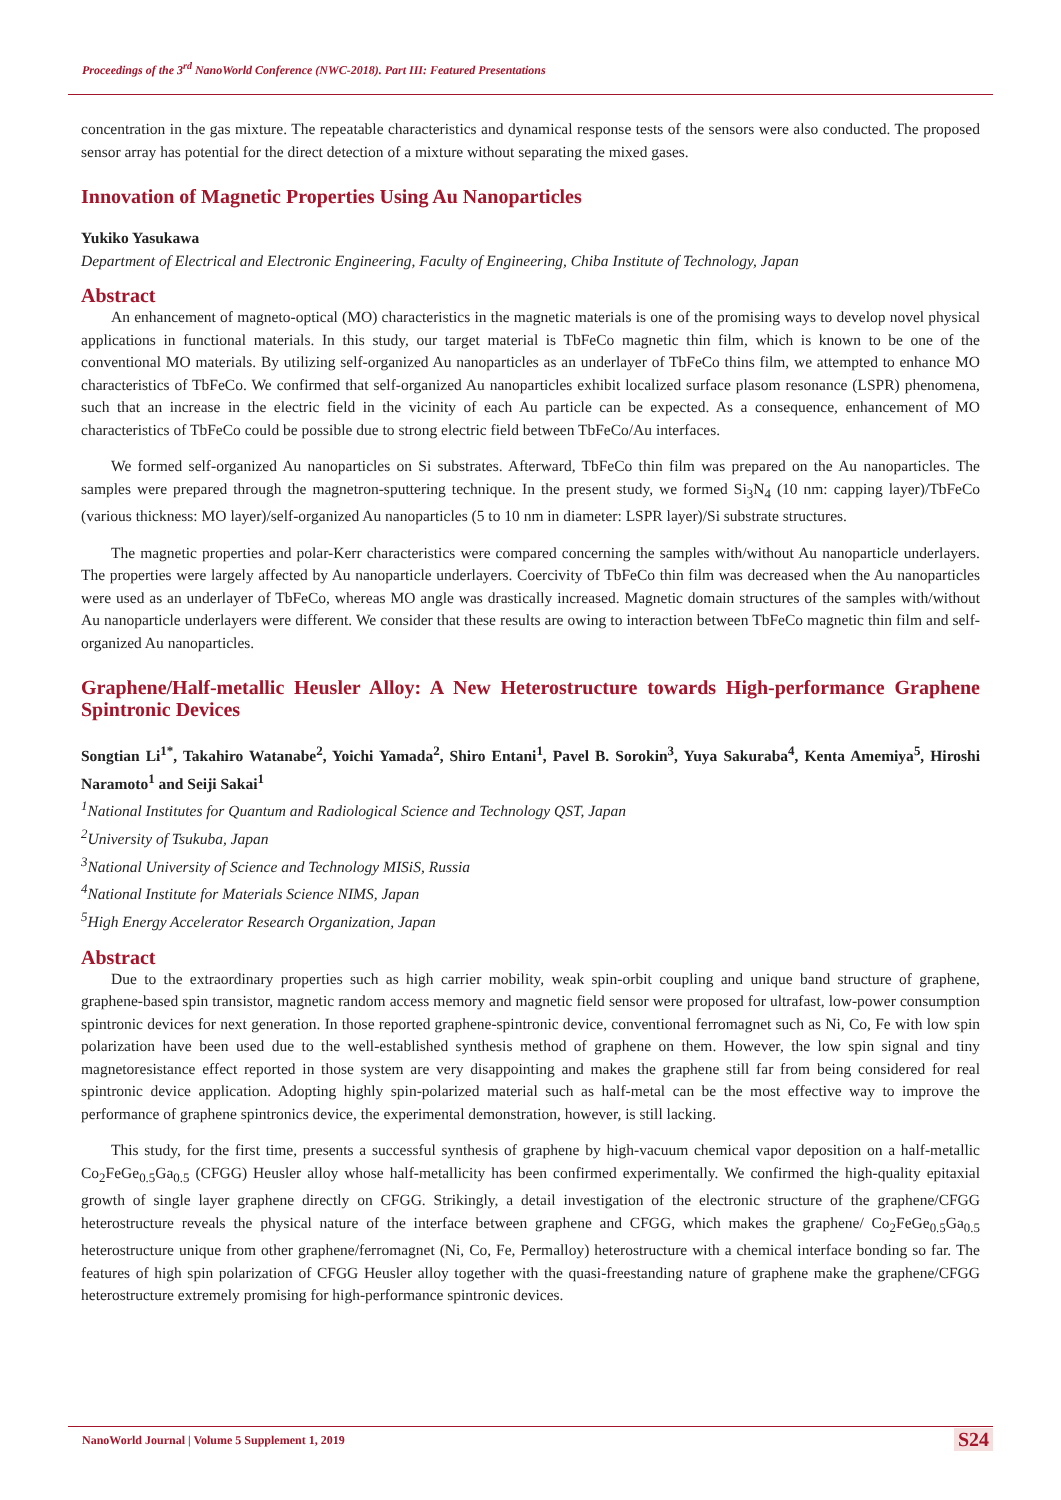Proceedings of the 3<sup>rd</sup> NanoWorld Conference (NWC-2018). Part III: Featured Presentations
concentration in the gas mixture. The repeatable characteristics and dynamical response tests of the sensors were also conducted. The proposed sensor array has potential for the direct detection of a mixture without separating the mixed gases.
Innovation of Magnetic Properties Using Au Nanoparticles
Yukiko Yasukawa
Department of Electrical and Electronic Engineering, Faculty of Engineering, Chiba Institute of Technology, Japan
Abstract
An enhancement of magneto-optical (MO) characteristics in the magnetic materials is one of the promising ways to develop novel physical applications in functional materials. In this study, our target material is TbFeCo magnetic thin film, which is known to be one of the conventional MO materials. By utilizing self-organized Au nanoparticles as an underlayer of TbFeCo thins film, we attempted to enhance MO characteristics of TbFeCo. We confirmed that self-organized Au nanoparticles exhibit localized surface plasom resonance (LSPR) phenomena, such that an increase in the electric field in the vicinity of each Au particle can be expected. As a consequence, enhancement of MO characteristics of TbFeCo could be possible due to strong electric field between TbFeCo/Au interfaces.
We formed self-organized Au nanoparticles on Si substrates. Afterward, TbFeCo thin film was prepared on the Au nanoparticles. The samples were prepared through the magnetron-sputtering technique. In the present study, we formed Si<sub>3</sub>N<sub>4</sub> (10 nm: capping layer)/TbFeCo (various thickness: MO layer)/self-organized Au nanoparticles (5 to 10 nm in diameter: LSPR layer)/Si substrate structures.
The magnetic properties and polar-Kerr characteristics were compared concerning the samples with/without Au nanoparticle underlayers. The properties were largely affected by Au nanoparticle underlayers. Coercivity of TbFeCo thin film was decreased when the Au nanoparticles were used as an underlayer of TbFeCo, whereas MO angle was drastically increased. Magnetic domain structures of the samples with/without Au nanoparticle underlayers were different. We consider that these results are owing to interaction between TbFeCo magnetic thin film and self-organized Au nanoparticles.
Graphene/Half-metallic Heusler Alloy: A New Heterostructure towards High-performance Graphene Spintronic Devices
Songtian Li<sup>1*</sup>, Takahiro Watanabe<sup>2</sup>, Yoichi Yamada<sup>2</sup>, Shiro Entani<sup>1</sup>, Pavel B. Sorokin<sup>3</sup>, Yuya Sakuraba<sup>4</sup>, Kenta Amemiya<sup>5</sup>, Hiroshi Naramoto<sup>1</sup> and Seiji Sakai<sup>1</sup>
<sup>1</sup> National Institutes for Quantum and Radiological Science and Technology QST, Japan
<sup>2</sup> University of Tsukuba, Japan
<sup>3</sup> National University of Science and Technology MISiS, Russia
<sup>4</sup> National Institute for Materials Science NIMS, Japan
<sup>5</sup> High Energy Accelerator Research Organization, Japan
Abstract
Due to the extraordinary properties such as high carrier mobility, weak spin-orbit coupling and unique band structure of graphene, graphene-based spin transistor, magnetic random access memory and magnetic field sensor were proposed for ultrafast, low-power consumption spintronic devices for next generation. In those reported graphene-spintronic device, conventional ferromagnet such as Ni, Co, Fe with low spin polarization have been used due to the well-established synthesis method of graphene on them. However, the low spin signal and tiny magnetoresistance effect reported in those system are very disappointing and makes the graphene still far from being considered for real spintronic device application. Adopting highly spin-polarized material such as half-metal can be the most effective way to improve the performance of graphene spintronics device, the experimental demonstration, however, is still lacking.
This study, for the first time, presents a successful synthesis of graphene by high-vacuum chemical vapor deposition on a half-metallic Co<sub>2</sub>FeGe<sub>0.5</sub>Ga<sub>0.5</sub> (CFGG) Heusler alloy whose half-metallicity has been confirmed experimentally. We confirmed the high-quality epitaxial growth of single layer graphene directly on CFGG. Strikingly, a detail investigation of the electronic structure of the graphene/CFGG heterostructure reveals the physical nature of the interface between graphene and CFGG, which makes the graphene/ Co<sub>2</sub>FeGe<sub>0.5</sub>Ga<sub>0.5</sub> heterostructure unique from other graphene/ferromagnet (Ni, Co, Fe, Permalloy) heterostructure with a chemical interface bonding so far. The features of high spin polarization of CFGG Heusler alloy together with the quasi-freestanding nature of graphene make the graphene/CFGG heterostructure extremely promising for high-performance spintronic devices.
NanoWorld Journal | Volume 5 Supplement 1, 2019
S24